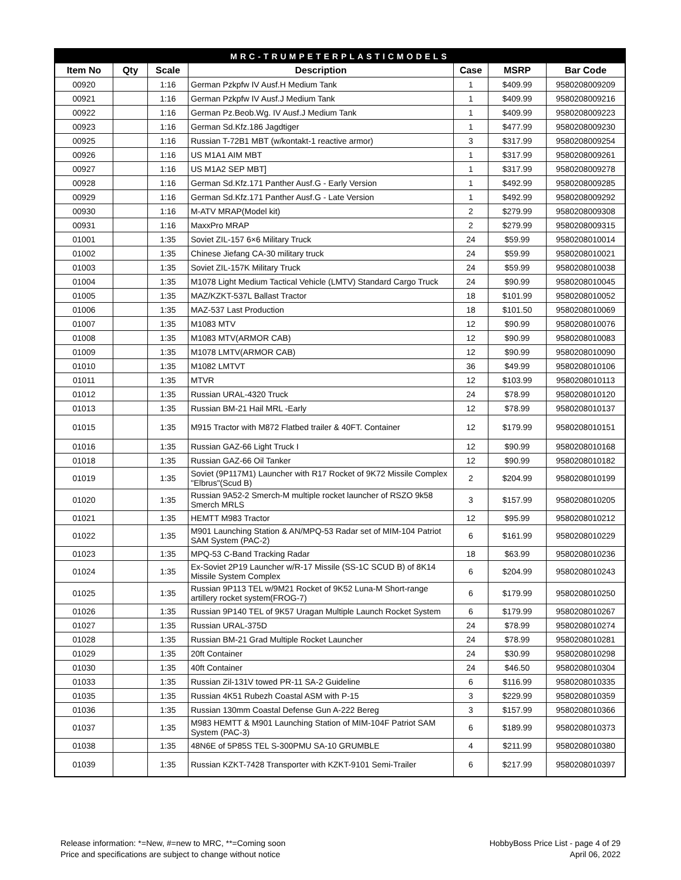| MRC-TRUMPETERPLASTICMODELS | | | | | | |
| --- | --- | --- | --- | --- | --- | --- |
| Item No | Qty | Scale | Description | Case | MSRP | Bar Code |
| 00920 | | 1:16 | German Pzkpfw IV Ausf.H Medium Tank | 1 | $409.99 | 9580208009209 |
| 00921 | | 1:16 | German Pzkpfw IV Ausf.J Medium Tank | 1 | $409.99 | 9580208009216 |
| 00922 | | 1:16 | German Pz.Beob.Wg. IV Ausf.J Medium Tank | 1 | $409.99 | 9580208009223 |
| 00923 | | 1:16 | German Sd.Kfz.186 Jagdtiger | 1 | $477.99 | 9580208009230 |
| 00925 | | 1:16 | Russian T-72B1 MBT (w/kontakt-1 reactive armor) | 3 | $317.99 | 9580208009254 |
| 00926 | | 1:16 | US M1A1 AIM MBT | 1 | $317.99 | 9580208009261 |
| 00927 | | 1:16 | US M1A2 SEP MBT] | 1 | $317.99 | 9580208009278 |
| 00928 | | 1:16 | German Sd.Kfz.171 Panther Ausf.G - Early Version | 1 | $492.99 | 9580208009285 |
| 00929 | | 1:16 | German Sd.Kfz.171 Panther Ausf.G - Late Version | 1 | $492.99 | 9580208009292 |
| 00930 | | 1:16 | M-ATV MRAP(Model kit) | 2 | $279.99 | 9580208009308 |
| 00931 | | 1:16 | MaxxPro MRAP | 2 | $279.99 | 9580208009315 |
| 01001 | | 1:35 | Soviet ZIL-157 6×6 Military Truck | 24 | $59.99 | 9580208010014 |
| 01002 | | 1:35 | Chinese Jiefang CA-30 military truck | 24 | $59.99 | 9580208010021 |
| 01003 | | 1:35 | Soviet ZIL-157K Military Truck | 24 | $59.99 | 9580208010038 |
| 01004 | | 1:35 | M1078 Light Medium Tactical Vehicle (LMTV) Standard Cargo Truck | 24 | $90.99 | 9580208010045 |
| 01005 | | 1:35 | MAZ/KZKT-537L Ballast Tractor | 18 | $101.99 | 9580208010052 |
| 01006 | | 1:35 | MAZ-537 Last Production | 18 | $101.50 | 9580208010069 |
| 01007 | | 1:35 | M1083 MTV | 12 | $90.99 | 9580208010076 |
| 01008 | | 1:35 | M1083 MTV(ARMOR CAB) | 12 | $90.99 | 9580208010083 |
| 01009 | | 1:35 | M1078 LMTV(ARMOR CAB) | 12 | $90.99 | 9580208010090 |
| 01010 | | 1:35 | M1082 LMTVT | 36 | $49.99 | 9580208010106 |
| 01011 | | 1:35 | MTVR | 12 | $103.99 | 9580208010113 |
| 01012 | | 1:35 | Russian URAL-4320 Truck | 24 | $78.99 | 9580208010120 |
| 01013 | | 1:35 | Russian BM-21 Hail MRL -Early | 12 | $78.99 | 9580208010137 |
| 01015 | | 1:35 | M915 Tractor with M872 Flatbed trailer & 40FT. Container | 12 | $179.99 | 9580208010151 |
| 01016 | | 1:35 | Russian GAZ-66 Light Truck I | 12 | $90.99 | 9580208010168 |
| 01018 | | 1:35 | Russian GAZ-66 Oil Tanker | 12 | $90.99 | 9580208010182 |
| 01019 | | 1:35 | Soviet (9P117M1) Launcher with R17 Rocket of 9K72 Missile Complex "Elbrus"(Scud B) | 2 | $204.99 | 9580208010199 |
| 01020 | | 1:35 | Russian 9A52-2 Smerch-M multiple rocket launcher of RSZO 9k58 Smerch MRLS | 3 | $157.99 | 9580208010205 |
| 01021 | | 1:35 | HEMTT M983 Tractor | 12 | $95.99 | 9580208010212 |
| 01022 | | 1:35 | M901 Launching Station & AN/MPQ-53 Radar set of MIM-104 Patriot SAM System (PAC-2) | 6 | $161.99 | 9580208010229 |
| 01023 | | 1:35 | MPQ-53 C-Band Tracking Radar | 18 | $63.99 | 9580208010236 |
| 01024 | | 1:35 | Ex-Soviet 2P19 Launcher w/R-17 Missile (SS-1C SCUD B) of 8K14 Missile System Complex | 6 | $204.99 | 9580208010243 |
| 01025 | | 1:35 | Russian 9P113 TEL w/9M21 Rocket of 9K52 Luna-M Short-range artillery rocket system(FROG-7) | 6 | $179.99 | 9580208010250 |
| 01026 | | 1:35 | Russian 9P140 TEL of 9K57 Uragan Multiple Launch Rocket System | 6 | $179.99 | 9580208010267 |
| 01027 | | 1:35 | Russian URAL-375D | 24 | $78.99 | 9580208010274 |
| 01028 | | 1:35 | Russian BM-21 Grad Multiple Rocket Launcher | 24 | $78.99 | 9580208010281 |
| 01029 | | 1:35 | 20ft Container | 24 | $30.99 | 9580208010298 |
| 01030 | | 1:35 | 40ft Container | 24 | $46.50 | 9580208010304 |
| 01033 | | 1:35 | Russian Zil-131V towed PR-11 SA-2 Guideline | 6 | $116.99 | 9580208010335 |
| 01035 | | 1:35 | Russian 4K51 Rubezh Coastal ASM with P-15 | 3 | $229.99 | 9580208010359 |
| 01036 | | 1:35 | Russian 130mm Coastal Defense Gun A-222 Bereg | 3 | $157.99 | 9580208010366 |
| 01037 | | 1:35 | M983 HEMTT & M901 Launching Station of MIM-104F Patriot SAM System (PAC-3) | 6 | $189.99 | 9580208010373 |
| 01038 | | 1:35 | 48N6E of 5P85S TEL S-300PMU SA-10 GRUMBLE | 4 | $211.99 | 9580208010380 |
| 01039 | | 1:35 | Russian KZKT-7428 Transporter with KZKT-9101 Semi-Trailer | 6 | $217.99 | 9580208010397 |
Release information: *=New, #=new to MRC, **=Coming soon
Price and specifications are subject to change without notice
HobbyBoss Price List - page 4 of 29
April 06, 2022